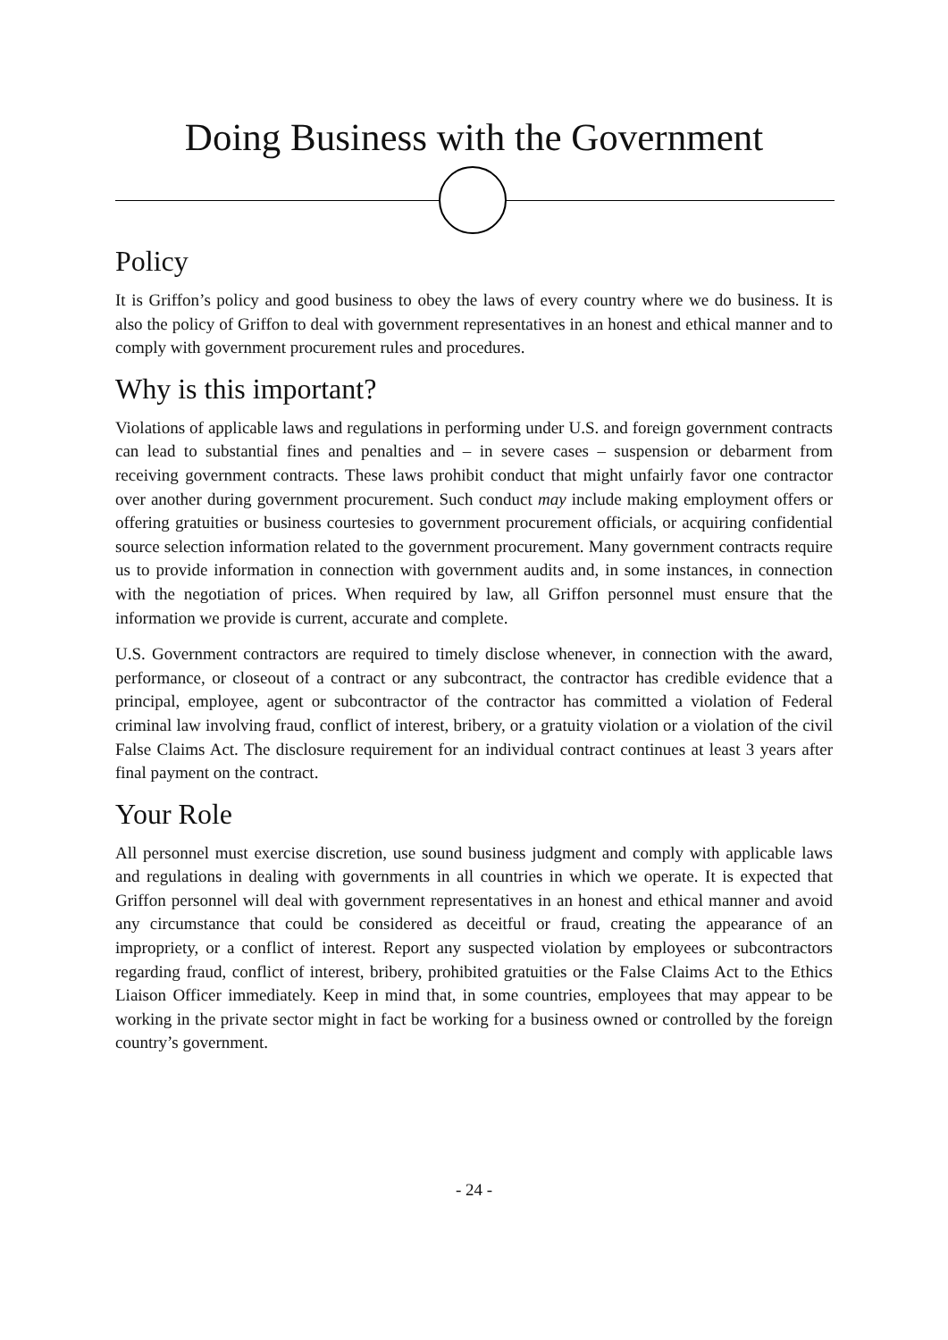Doing Business with the Government
Policy
It is Griffon’s policy and good business to obey the laws of every country where we do business. It is also the policy of Griffon to deal with government representatives in an honest and ethical manner and to comply with government procurement rules and procedures.
Why is this important?
Violations of applicable laws and regulations in performing under U.S. and foreign government contracts can lead to substantial fines and penalties and – in severe cases – suspension or debarment from receiving government contracts. These laws prohibit conduct that might unfairly favor one contractor over another during government procurement. Such conduct may include making employment offers or offering gratuities or business courtesies to government procurement officials, or acquiring confidential source selection information related to the government procurement. Many government contracts require us to provide information in connection with government audits and, in some instances, in connection with the negotiation of prices. When required by law, all Griffon personnel must ensure that the information we provide is current, accurate and complete.
U.S. Government contractors are required to timely disclose whenever, in connection with the award, performance, or closeout of a contract or any subcontract, the contractor has credible evidence that a principal, employee, agent or subcontractor of the contractor has committed a violation of Federal criminal law involving fraud, conflict of interest, bribery, or a gratuity violation or a violation of the civil False Claims Act. The disclosure requirement for an individual contract continues at least 3 years after final payment on the contract.
Your Role
All personnel must exercise discretion, use sound business judgment and comply with applicable laws and regulations in dealing with governments in all countries in which we operate. It is expected that Griffon personnel will deal with government representatives in an honest and ethical manner and avoid any circumstance that could be considered as deceitful or fraud, creating the appearance of an impropriety, or a conflict of interest. Report any suspected violation by employees or subcontractors regarding fraud, conflict of interest, bribery, prohibited gratuities or the False Claims Act to the Ethics Liaison Officer immediately. Keep in mind that, in some countries, employees that may appear to be working in the private sector might in fact be working for a business owned or controlled by the foreign country’s government.
- 24 -